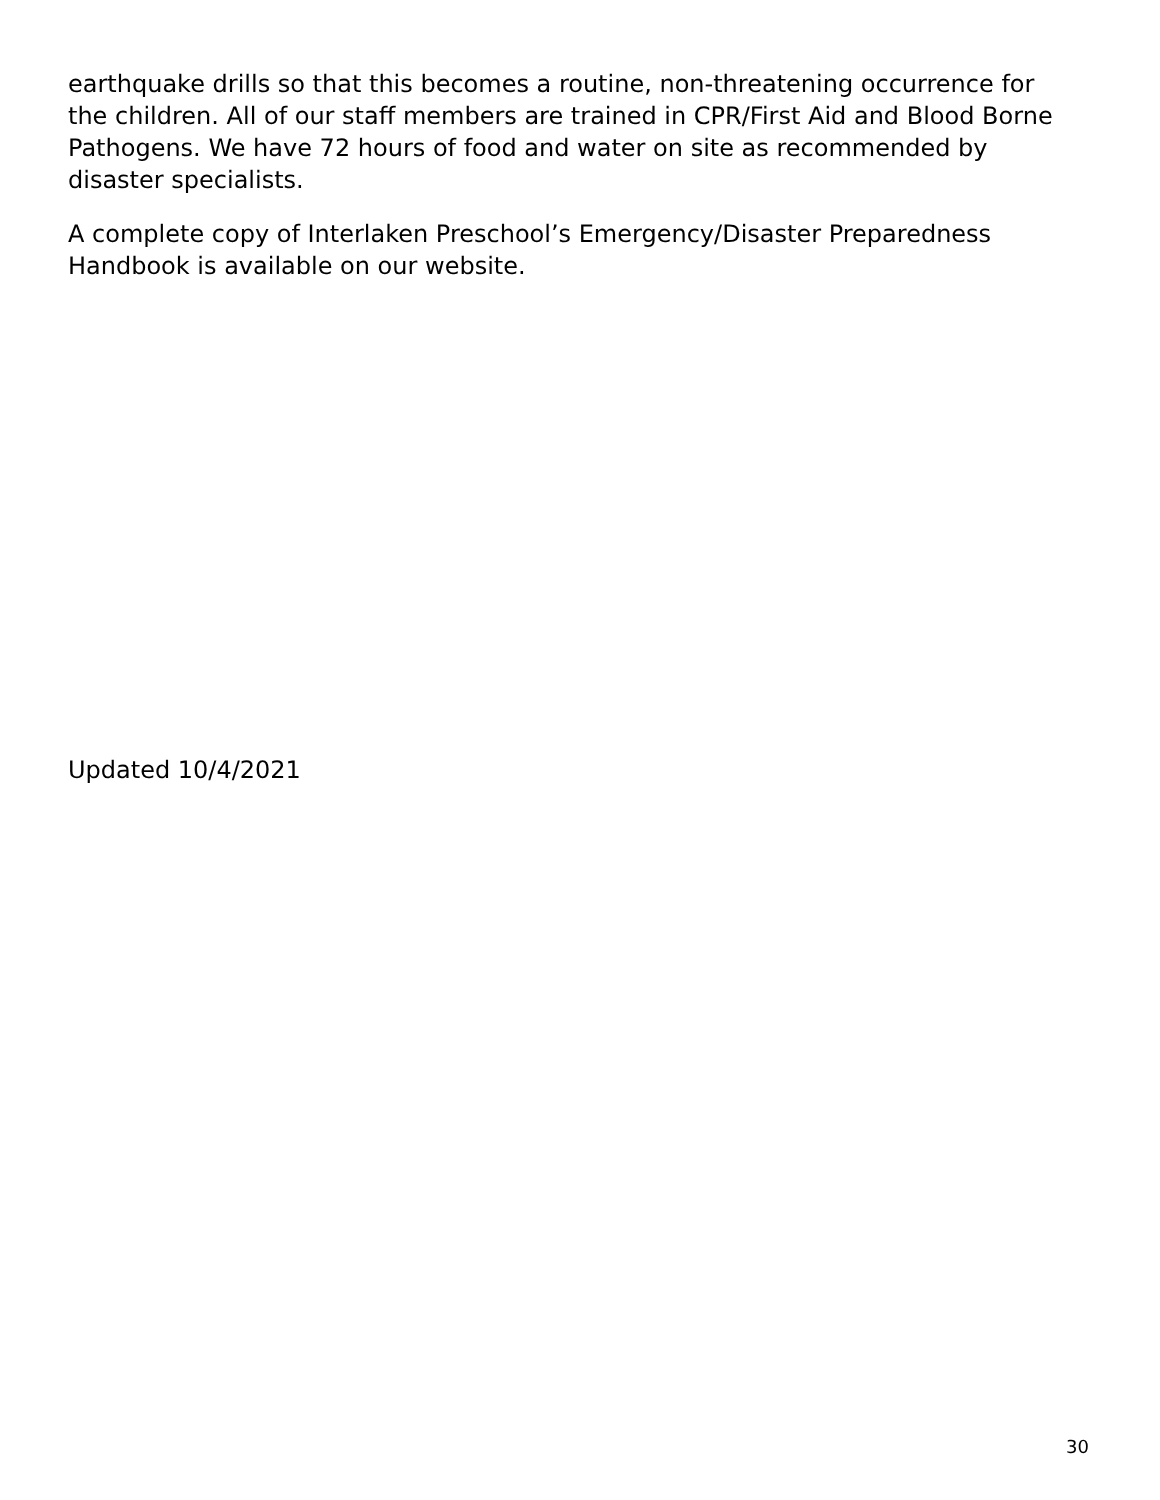earthquake drills so that this becomes a routine, non-threatening occurrence for the children. All of our staff members are trained in CPR/First Aid and Blood Borne Pathogens. We have 72 hours of food and water on site as recommended by disaster specialists.
A complete copy of Interlaken Preschool’s Emergency/Disaster Preparedness Handbook is available on our website.
Updated 10/4/2021
30